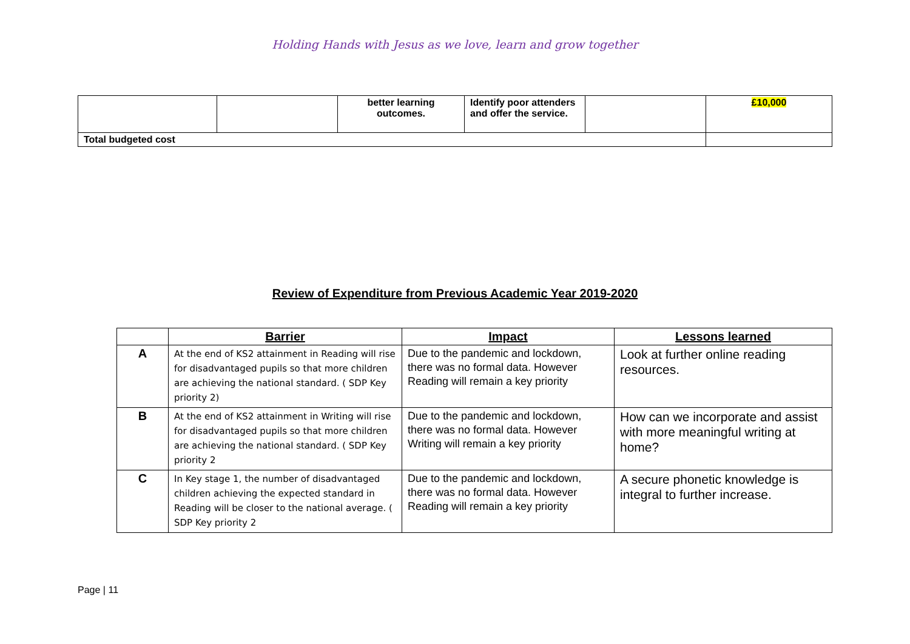Holding Hands with Jesus as we love, learn and grow together
| | | better learning outcomes. | Identify poor attenders and offer the service. | | £10,000 |
| Total budgeted cost | | | | | |
Review of Expenditure from Previous Academic Year 2019-2020
| | Barrier | Impact | Lessons learned |
| --- | --- | --- | --- |
| A | At the end of KS2 attainment in Reading will rise for disadvantaged pupils so that more children are achieving the national standard. ( SDP Key priority 2) | Due to the pandemic and lockdown, there was no formal data. However Reading will remain a key priority | Look at further online reading resources. |
| B | At the end of KS2 attainment in Writing will rise for disadvantaged pupils so that more children are achieving the national standard. ( SDP Key priority 2 | Due to the pandemic and lockdown, there was no formal data. However Writing will remain a key priority | How can we incorporate and assist with more meaningful writing at home? |
| C | In Key stage 1, the number of disadvantaged children achieving the expected standard in Reading will be closer to the national average. ( SDP Key priority 2 | Due to the pandemic and lockdown, there was no formal data. However Reading will remain a key priority | A secure phonetic knowledge is integral to further increase. |
Page | 11